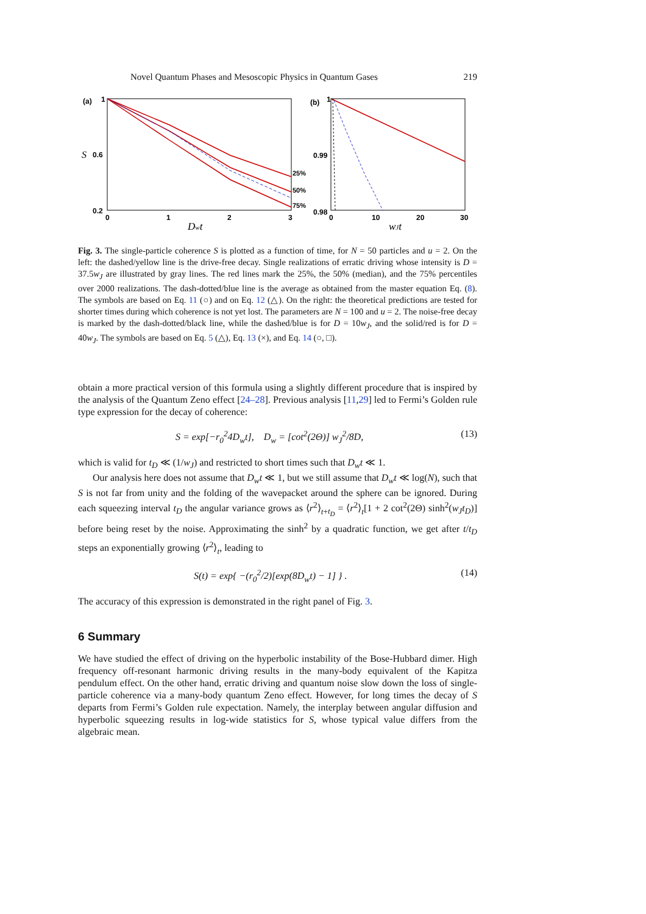Novel Quantum Phases and Mesoscopic Physics in Quantum Gases 219
(a)
1
0.6
0.2
S
25%
50%
75%
0
1
2
3
Dwt
(b)
1
0.99
0.98
0
10
20
30
wJt
Fig. 3. The single-particle coherence S is plotted as a function of time, for N = 50 particles and u = 2. On the left: the dashed/yellow line is the drive-free decay. Single realizations of erratic driving whose intensity is D = 37.5w<sub>J</sub> are illustrated by gray lines. The red lines mark the 25%, the 50% (median), and the 75% percentiles over 2000 realizations. The dash-dotted/blue line is the average as obtained from the master equation Eq. (8). The symbols are based on Eq. 11 (○) and on Eq. 12 (△). On the right: the theoretical predictions are tested for shorter times during which coherence is not yet lost. The parameters are N = 100 and u = 2. The noise-free decay is marked by the dash-dotted/black line, while the dashed/blue is for D = 10w<sub>J</sub>, and the solid/red is for D = 40w<sub>J</sub>. The symbols are based on Eq. 5 (△), Eq. 13 (×), and Eq. 14 (○, □).
obtain a more practical version of this formula using a slightly different procedure that is inspired by the analysis of the Quantum Zeno effect [24–28]. Previous analysis [11,29] led to Fermi’s Golden rule type expression for the decay of coherence:
S = exp[−r<sub>0</sub><sup>2</sup>4D<sub>w</sub>t], D<sub>w</sub> = [cot<sup>2</sup>(2Θ)] w<sub>J</sub><sup>2</sup>/8D, (13)
which is valid for t<sub>D</sub> ≪ (1/w<sub>J</sub>) and restricted to short times such that D<sub>w</sub>t ≪ 1.
Our analysis here does not assume that D<sub>w</sub>t ≪ 1, but we still assume that D<sub>w</sub>t ≪ log(N), such that S is not far from unity and the folding of the wavepacket around the sphere can be ignored. During each squeezing interval t<sub>D</sub> the angular variance grows as ⟨r<sup>2</sup>⟩<sub>t+t<sub>D</sub></sub> = ⟨r<sup>2</sup>⟩<sub>t</sub>[1 + 2 cot<sup>2</sup>(2Θ) sinh<sup>2</sup>(w<sub>J</sub>t<sub>D</sub>)] before being reset by the noise. Approximating the sinh<sup>2</sup> by a quadratic function, we get after t/t<sub>D</sub> steps an exponentially growing ⟨r<sup>2</sup>⟩<sub>t</sub>, leading to
S(t) = exp{ −(r<sub>0</sub><sup>2</sup>/2)[exp(8D<sub>w</sub>t) − 1] } . (14)
The accuracy of this expression is demonstrated in the right panel of Fig. 3.
6 Summary
We have studied the effect of driving on the hyperbolic instability of the Bose-Hubbard dimer. High frequency off-resonant harmonic driving results in the many-body equivalent of the Kapitza pendulum effect. On the other hand, erratic driving and quantum noise slow down the loss of single-particle coherence via a many-body quantum Zeno effect. However, for long times the decay of S departs from Fermi’s Golden rule expectation. Namely, the interplay between angular diffusion and hyperbolic squeezing results in log-wide statistics for S, whose typical value differs from the algebraic mean.